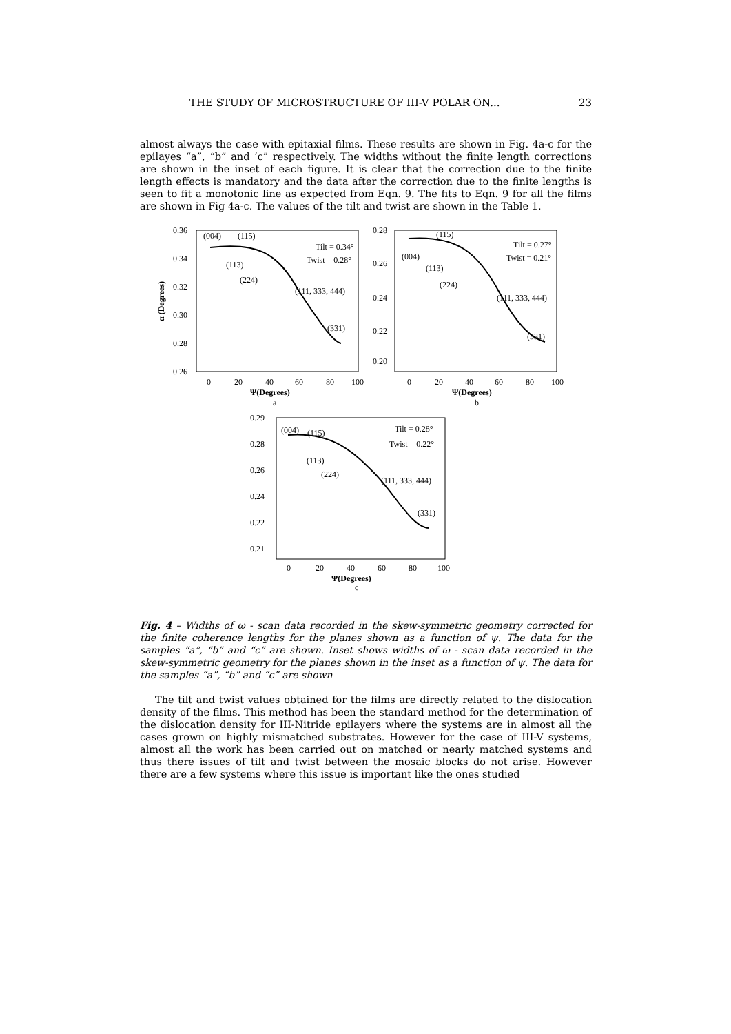THE STUDY OF MICROSTRUCTURE OF III-V POLAR ON... 23
almost always the case with epitaxial films. These results are shown in Fig. 4a-c for the epilayes “a”, “b” and ‘c” respectively. The widths without the finite length corrections are shown in the inset of each figure. It is clear that the correction due to the finite length effects is mandatory and the data after the correction due to the finite lengths is seen to fit a monotonic line as expected from Eqn. 9. The fits to Eqn. 9 for all the films are shown in Fig 4a-c. The values of the tilt and twist are shown in the Table 1.
0.36
0.34
0.32
0.30
0.28
0.26
0
20
40
60
80
100
Ψ(Degrees)
a
Tilt = 0.34°
Twist = 0.28°
(004)
(115)
(113)
(224)
(111, 333, 444)
(331)
α (Degrees)
0.28
0.26
0.24
0.22
0.20
0
20
40
60
80
100
Ψ(Degrees)
b
Tilt = 0.27°
Twist = 0.21°
(004)
(115)
(113)
(224)
(111, 333, 444)
(331)
0.29
0.28
0.26
0.24
0.22
0.21
0
20
40
60
80
100
Ψ(Degrees)
c
Tilt = 0.28°
Twist = 0.22°
(004)
(115)
(113)
(224)
(111, 333, 444)
(331)
Fig. 4 – Widths of ω - scan data recorded in the skew-symmetric geometry corrected for the finite coherence lengths for the planes shown as a function of ψ. The data for the samples “a”, “b” and “c” are shown. Inset shows widths of ω - scan data recorded in the skew-symmetric geometry for the planes shown in the inset as a function of ψ. The data for the samples “a”, “b” and “c” are shown
The tilt and twist values obtained for the films are directly related to the dislocation density of the films. This method has been the standard method for the determination of the dislocation density for III-Nitride epilayers where the systems are in almost all the cases grown on highly mismatched substrates. However for the case of III-V systems, almost all the work has been carried out on matched or nearly matched systems and thus there issues of tilt and twist between the mosaic blocks do not arise. However there are a few systems where this issue is important like the ones studied